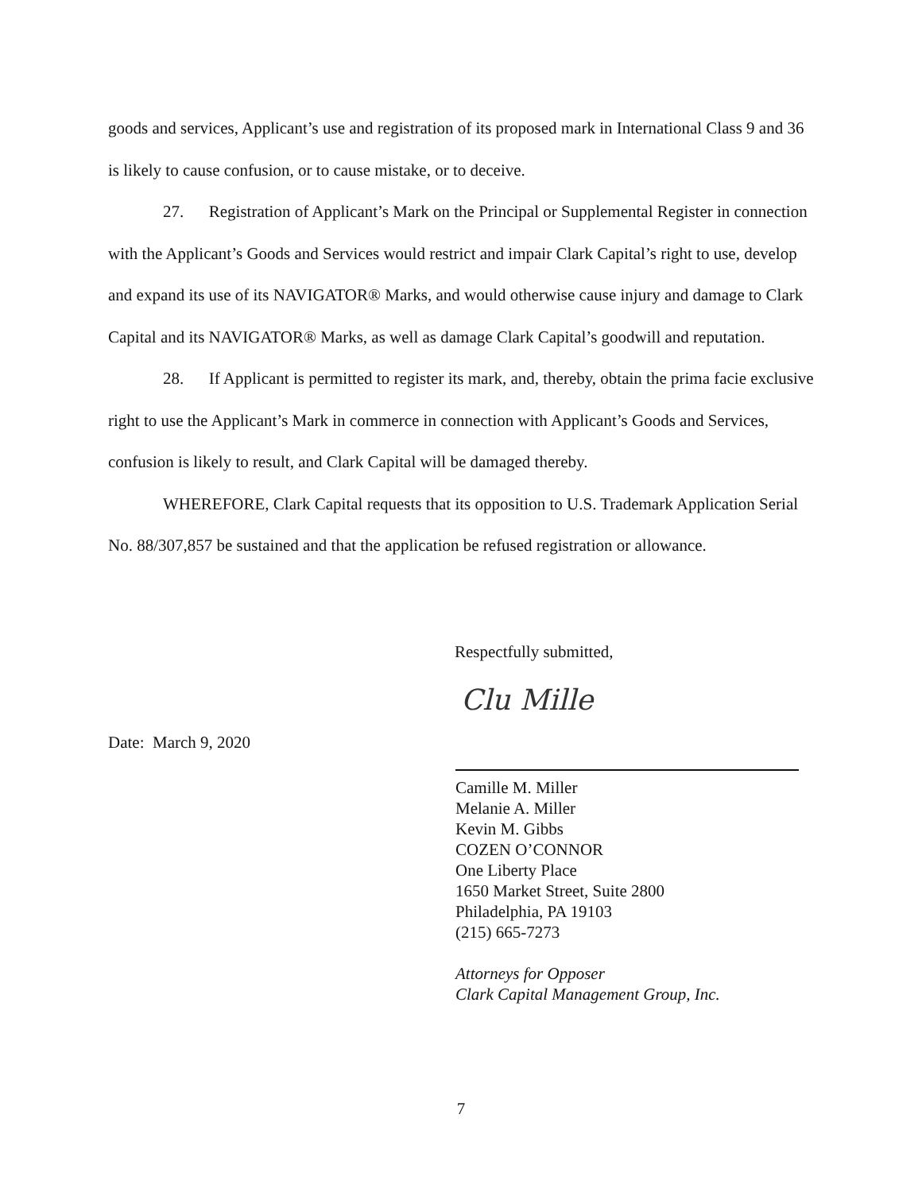goods and services, Applicant’s use and registration of its proposed mark in International Class 9 and 36 is likely to cause confusion, or to cause mistake, or to deceive.
27. Registration of Applicant’s Mark on the Principal or Supplemental Register in connection with the Applicant’s Goods and Services would restrict and impair Clark Capital’s right to use, develop and expand its use of its NAVIGATOR® Marks, and would otherwise cause injury and damage to Clark Capital and its NAVIGATOR® Marks, as well as damage Clark Capital’s goodwill and reputation.
28. If Applicant is permitted to register its mark, and, thereby, obtain the prima facie exclusive right to use the Applicant’s Mark in commerce in connection with Applicant’s Goods and Services, confusion is likely to result, and Clark Capital will be damaged thereby.
WHEREFORE, Clark Capital requests that its opposition to U.S. Trademark Application Serial No. 88/307,857 be sustained and that the application be refused registration or allowance.
Respectfully submitted,
Clu Mille
Date: March 9, 2020
Camille M. Miller
Melanie A. Miller
Kevin M. Gibbs
COZEN O’CONNOR
One Liberty Place
1650 Market Street, Suite 2800
Philadelphia, PA 19103
(215) 665-7273
Attorneys for Opposer
Clark Capital Management Group, Inc.
7